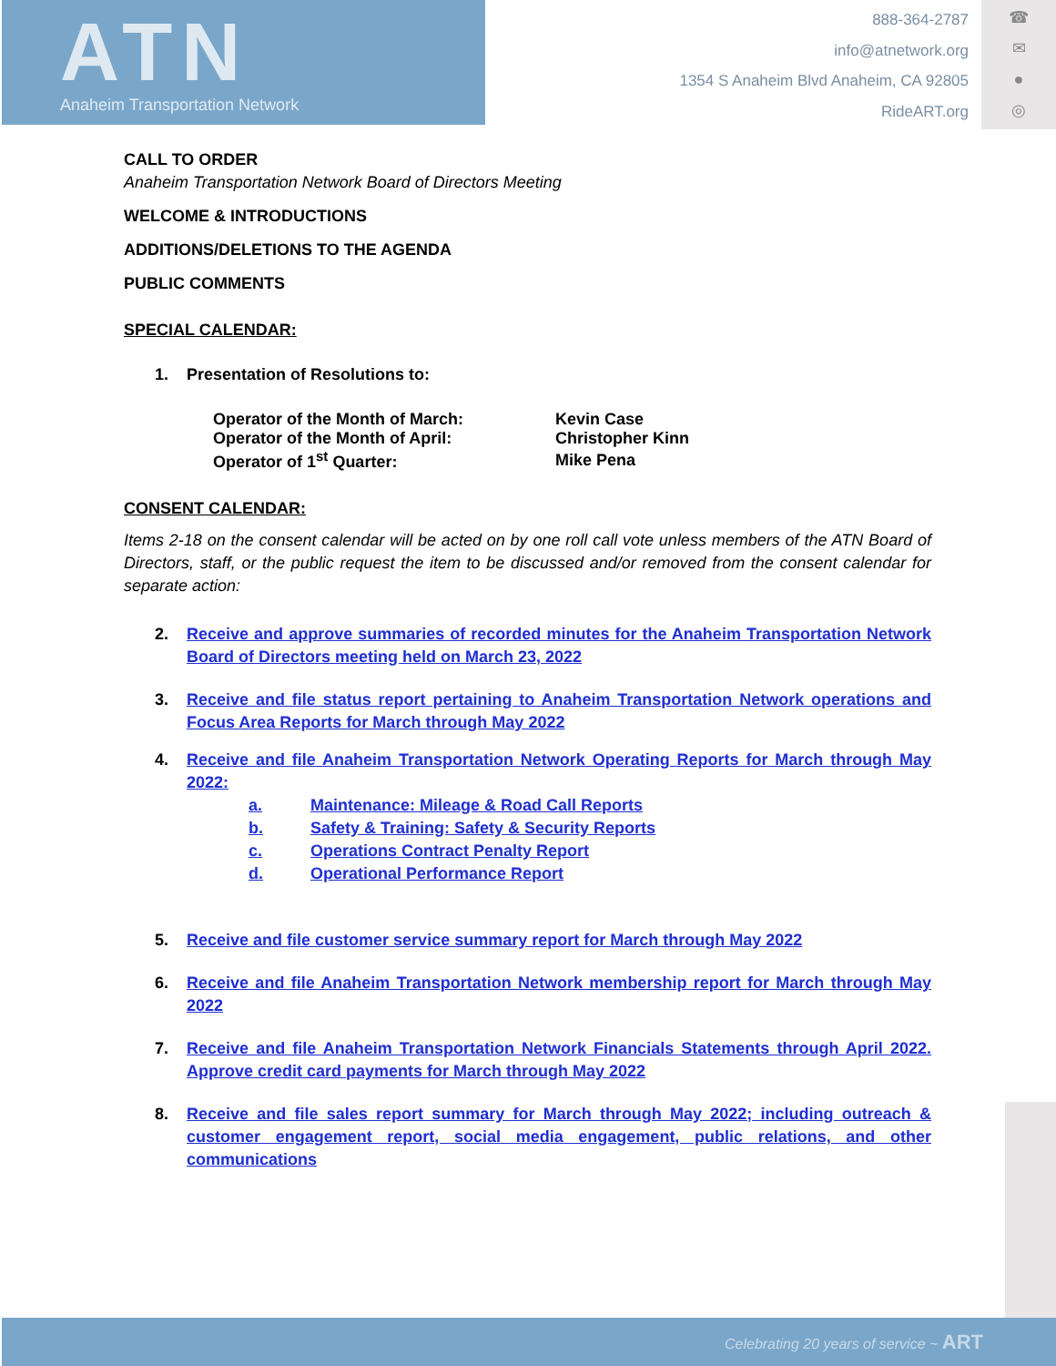ATN
Anaheim Transportation Network
888-364-2787
info@atnetwork.org
1354 S Anaheim Blvd Anaheim, CA 92805
RideART.org
☎
✉
●
◎
CALL TO ORDER
Anaheim Transportation Network Board of Directors Meeting
WELCOME & INTRODUCTIONS
ADDITIONS/DELETIONS TO THE AGENDA
PUBLIC COMMENTS
SPECIAL CALENDAR:
1. Presentation of Resolutions to:
| Operator of the Month of March: | Kevin Case |
| Operator of the Month of April: | Christopher Kinn |
| Operator of 1<sup>st</sup> Quarter: | Mike Pena |
CONSENT CALENDAR:
Items 2-18 on the consent calendar will be acted on by one roll call vote unless members of the ATN Board of Directors, staff, or the public request the item to be discussed and/or removed from the consent calendar for separate action:
2. Receive and approve summaries of recorded minutes for the Anaheim Transportation Network Board of Directors meeting held on March 23, 2022
3. Receive and file status report pertaining to Anaheim Transportation Network operations and Focus Area Reports for March through May 2022
4. Receive and file Anaheim Transportation Network Operating Reports for March through May 2022:
| a. | Maintenance: Mileage & Road Call Reports |
| b. | Safety & Training: Safety & Security Reports |
| c. | Operations Contract Penalty Report |
| d. | Operational Performance Report |
5. Receive and file customer service summary report for March through May 2022
6. Receive and file Anaheim Transportation Network membership report for March through May 2022
7. Receive and file Anaheim Transportation Network Financials Statements through April 2022. Approve credit card payments for March through May 2022
8. Receive and file sales report summary for March through May 2022; including outreach & customer engagement report, social media engagement, public relations, and other communications
Celebrating 20 years of service ~ ART